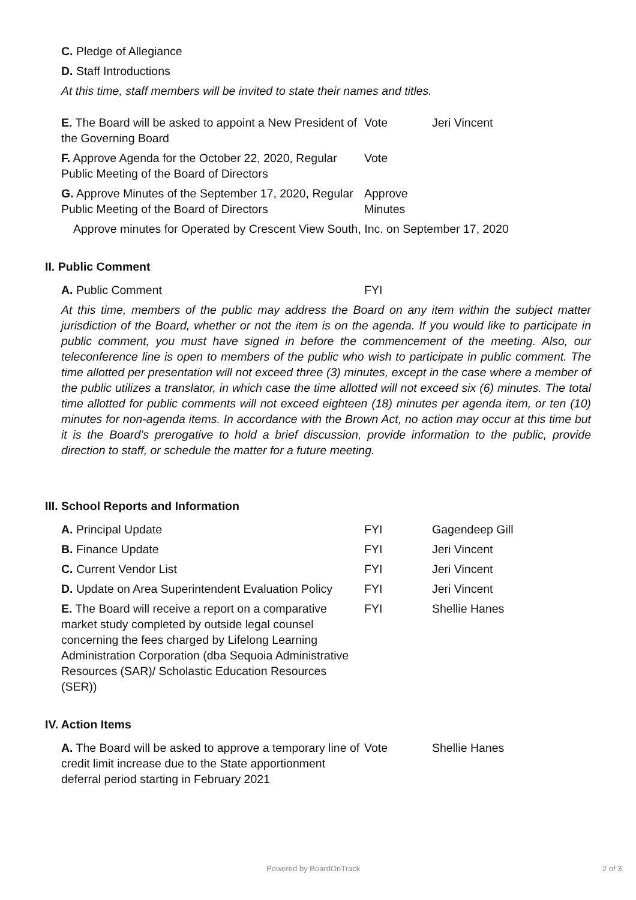C. Pledge of Allegiance
D. Staff Introductions
At this time, staff members will be invited to state their names and titles.
E. The Board will be asked to appoint a New President of the Governing Board
Vote Jeri Vincent
F. Approve Agenda for the October 22, 2020, Regular Public Meeting of the Board of Directors
Vote
G. Approve Minutes of the September 17, 2020, Regular Public Meeting of the Board of Directors
Approve Minutes
Approve minutes for Operated by Crescent View South, Inc. on September 17, 2020
II. Public Comment
A. Public Comment FYI
At this time, members of the public may address the Board on any item within the subject matter jurisdiction of the Board, whether or not the item is on the agenda. If you would like to participate in public comment, you must have signed in before the commencement of the meeting. Also, our teleconference line is open to members of the public who wish to participate in public comment. The time allotted per presentation will not exceed three (3) minutes, except in the case where a member of the public utilizes a translator, in which case the time allotted will not exceed six (6) minutes. The total time allotted for public comments will not exceed eighteen (18) minutes per agenda item, or ten (10) minutes for non-agenda items. In accordance with the Brown Act, no action may occur at this time but it is the Board’s prerogative to hold a brief discussion, provide information to the public, provide direction to staff, or schedule the matter for a future meeting.
III. School Reports and Information
A. Principal Update FYI Gagendeep Gill
B. Finance Update FYI Jeri Vincent
C. Current Vendor List FYI Jeri Vincent
D. Update on Area Superintendent Evaluation Policy
FYI Jeri Vincent
E. The Board will receive a report on a comparative market study completed by outside legal counsel concerning the fees charged by Lifelong Learning Administration Corporation (dba Sequoia Administrative Resources (SAR)/ Scholastic Education Resources (SER))
FYI Shellie Hanes
IV. Action Items
A. The Board will be asked to approve a temporary line of credit limit increase due to the State apportionment deferral period starting in February 2021
Vote Shellie Hanes
Powered by BoardOnTrack 2 of 3